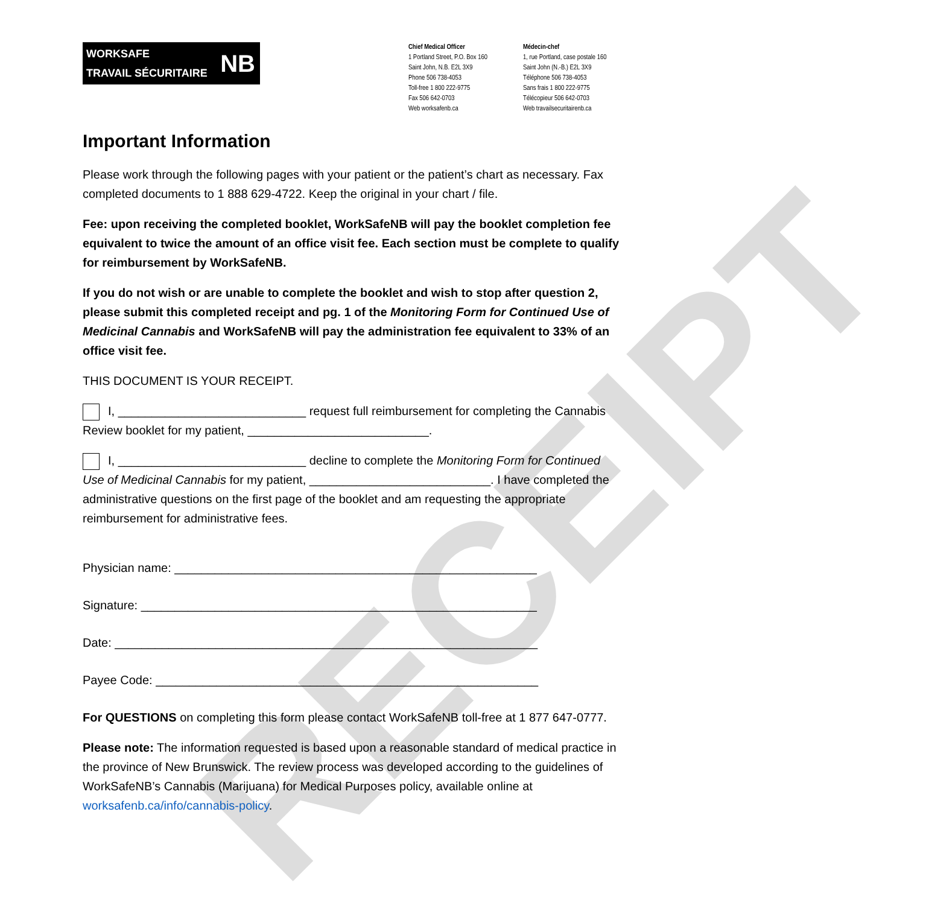RECEIPT
WORKSAFE
TRAVAIL SÉCURITAIRE
NB
Chief Medical Officer
1 Portland Street, P.O. Box 160
Saint John, N.B. E2L 3X9
Phone 506 738-4053
Toll-free 1 800 222-9775
Fax 506 642-0703
Web worksafenb.ca Médecin-chef
1, rue Portland, case postale 160
Saint John (N.-B.) E2L 3X9
Téléphone 506 738-4053
Sans frais 1 800 222-9775
Télécopieur 506 642-0703
Web travailsecuritairenb.ca
Important Information
Please work through the following pages with your patient or the patient’s chart as necessary. Fax completed documents to 1 888 629-4722. Keep the original in your chart / file.
Fee: upon receiving the completed booklet, WorkSafeNB will pay the booklet completion fee equivalent to twice the amount of an office visit fee. Each section must be complete to qualify for reimbursement by WorkSafeNB.
If you do not wish or are unable to complete the booklet and wish to stop after question 2, please submit this completed receipt and pg. 1 of the Monitoring Form for Continued Use of Medicinal Cannabis and WorkSafeNB will pay the administration fee equivalent to 33% of an office visit fee.
THIS DOCUMENT IS YOUR RECEIPT.
I, ____________________________ request full reimbursement for completing the Cannabis Review booklet for my patient, ___________________________.
I, ____________________________ decline to complete the Monitoring Form for Continued Use of Medicinal Cannabis for my patient, ___________________________. I have completed the administrative questions on the first page of the booklet and am requesting the appropriate reimbursement for administrative fees.
Physician name: ______________________________________________________
Signature: ___________________________________________________________
Date: _______________________________________________________________
Payee Code: _________________________________________________________
For QUESTIONS on completing this form please contact WorkSafeNB toll-free at 1 877 647-0777.
Please note: The information requested is based upon a reasonable standard of medical practice in the province of New Brunswick. The review process was developed according to the guidelines of WorkSafeNB’s Cannabis (Marijuana) for Medical Purposes policy, available online at worksafenb.ca/info/cannabis-policy.